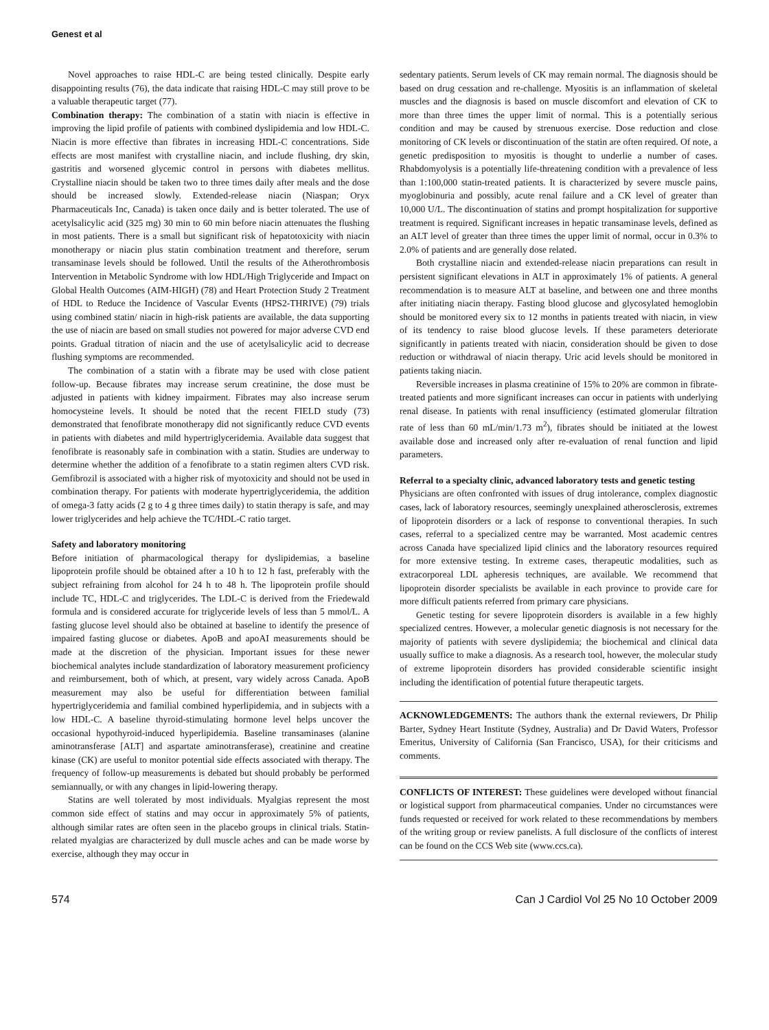Genest et al
Novel approaches to raise HDL-C are being tested clinically. Despite early disappointing results (76), the data indicate that raising HDL-C may still prove to be a valuable therapeutic target (77).
Combination therapy: The combination of a statin with niacin is effective in improving the lipid profile of patients with combined dyslipidemia and low HDL-C. Niacin is more effective than fibrates in increasing HDL-C concentrations. Side effects are most manifest with crystalline niacin, and include flushing, dry skin, gastritis and worsened glycemic control in persons with diabetes mellitus. Crystalline niacin should be taken two to three times daily after meals and the dose should be increased slowly. Extended-release niacin (Niaspan; Oryx Pharmaceuticals Inc, Canada) is taken once daily and is better tolerated. The use of acetylsalicylic acid (325 mg) 30 min to 60 min before niacin attenuates the flushing in most patients. There is a small but significant risk of hepatotoxicity with niacin monotherapy or niacin plus statin combination treatment and therefore, serum transaminase levels should be followed. Until the results of the Atherothrombosis Intervention in Metabolic Syndrome with low HDL/High Triglyceride and Impact on Global Health Outcomes (AIM-HIGH) (78) and Heart Protection Study 2 Treatment of HDL to Reduce the Incidence of Vascular Events (HPS2-THRIVE) (79) trials using combined statin/ niacin in high-risk patients are available, the data supporting the use of niacin are based on small studies not powered for major adverse CVD end points. Gradual titration of niacin and the use of acetylsalicylic acid to decrease flushing symptoms are recommended.
The combination of a statin with a fibrate may be used with close patient follow-up. Because fibrates may increase serum creatinine, the dose must be adjusted in patients with kidney impairment. Fibrates may also increase serum homocysteine levels. It should be noted that the recent FIELD study (73) demonstrated that fenofibrate monotherapy did not significantly reduce CVD events in patients with diabetes and mild hypertriglyceridemia. Available data suggest that fenofibrate is reasonably safe in combination with a statin. Studies are underway to determine whether the addition of a fenofibrate to a statin regimen alters CVD risk. Gemfibrozil is associated with a higher risk of myotoxicity and should not be used in combination therapy. For patients with moderate hypertriglyceridemia, the addition of omega-3 fatty acids (2 g to 4 g three times daily) to statin therapy is safe, and may lower triglycerides and help achieve the TC/HDL-C ratio target.
Safety and laboratory monitoring
Before initiation of pharmacological therapy for dyslipidemias, a baseline lipoprotein profile should be obtained after a 10 h to 12 h fast, preferably with the subject refraining from alcohol for 24 h to 48 h. The lipoprotein profile should include TC, HDL-C and triglycerides. The LDL-C is derived from the Friedewald formula and is considered accurate for triglyceride levels of less than 5 mmol/L. A fasting glucose level should also be obtained at baseline to identify the presence of impaired fasting glucose or diabetes. ApoB and apoAI measurements should be made at the discretion of the physician. Important issues for these newer biochemical analytes include standardization of laboratory measurement proficiency and reimbursement, both of which, at present, vary widely across Canada. ApoB measurement may also be useful for differentiation between familial hypertriglyceridemia and familial combined hyperlipidemia, and in subjects with a low HDL-C. A baseline thyroid-stimulating hormone level helps uncover the occasional hypothyroid-induced hyperlipidemia. Baseline transaminases (alanine aminotransferase [ALT] and aspartate aminotransferase), creatinine and creatine kinase (CK) are useful to monitor potential side effects associated with therapy. The frequency of follow-up measurements is debated but should probably be performed semiannually, or with any changes in lipid-lowering therapy.
Statins are well tolerated by most individuals. Myalgias represent the most common side effect of statins and may occur in approximately 5% of patients, although similar rates are often seen in the placebo groups in clinical trials. Statin-related myalgias are characterized by dull muscle aches and can be made worse by exercise, although they may occur in
sedentary patients. Serum levels of CK may remain normal. The diagnosis should be based on drug cessation and re-challenge. Myositis is an inflammation of skeletal muscles and the diagnosis is based on muscle discomfort and elevation of CK to more than three times the upper limit of normal. This is a potentially serious condition and may be caused by strenuous exercise. Dose reduction and close monitoring of CK levels or discontinuation of the statin are often required. Of note, a genetic predisposition to myositis is thought to underlie a number of cases. Rhabdomyolysis is a potentially life-threatening condition with a prevalence of less than 1:100,000 statin-treated patients. It is characterized by severe muscle pains, myoglobinuria and possibly, acute renal failure and a CK level of greater than 10,000 U/L. The discontinuation of statins and prompt hospitalization for supportive treatment is required. Significant increases in hepatic transaminase levels, defined as an ALT level of greater than three times the upper limit of normal, occur in 0.3% to 2.0% of patients and are generally dose related.
Both crystalline niacin and extended-release niacin preparations can result in persistent significant elevations in ALT in approximately 1% of patients. A general recommendation is to measure ALT at baseline, and between one and three months after initiating niacin therapy. Fasting blood glucose and glycosylated hemoglobin should be monitored every six to 12 months in patients treated with niacin, in view of its tendency to raise blood glucose levels. If these parameters deteriorate significantly in patients treated with niacin, consideration should be given to dose reduction or withdrawal of niacin therapy. Uric acid levels should be monitored in patients taking niacin.
Reversible increases in plasma creatinine of 15% to 20% are common in fibrate-treated patients and more significant increases can occur in patients with underlying renal disease. In patients with renal insufficiency (estimated glomerular filtration rate of less than 60 mL/min/1.73 m<sup>2</sup>), fibrates should be initiated at the lowest available dose and increased only after re-evaluation of renal function and lipid parameters.
Referral to a specialty clinic, advanced laboratory tests and genetic testing
Physicians are often confronted with issues of drug intolerance, complex diagnostic cases, lack of laboratory resources, seemingly unexplained atherosclerosis, extremes of lipoprotein disorders or a lack of response to conventional therapies. In such cases, referral to a specialized centre may be warranted. Most academic centres across Canada have specialized lipid clinics and the laboratory resources required for more extensive testing. In extreme cases, therapeutic modalities, such as extracorporeal LDL apheresis techniques, are available. We recommend that lipoprotein disorder specialists be available in each province to provide care for more difficult patients referred from primary care physicians.
Genetic testing for severe lipoprotein disorders is available in a few highly specialized centres. However, a molecular genetic diagnosis is not necessary for the majority of patients with severe dyslipidemia; the biochemical and clinical data usually suffice to make a diagnosis. As a research tool, however, the molecular study of extreme lipoprotein disorders has provided considerable scientific insight including the identification of potential future therapeutic targets.
ACKNOWLEDGEMENTS: The authors thank the external reviewers, Dr Philip Barter, Sydney Heart Institute (Sydney, Australia) and Dr David Waters, Professor Emeritus, University of California (San Francisco, USA), for their criticisms and comments.
CONFLICTS OF INTEREST: These guidelines were developed without financial or logistical support from pharmaceutical companies. Under no circumstances were funds requested or received for work related to these recommendations by members of the writing group or review panelists. A full disclosure of the conflicts of interest can be found on the CCS Web site (www.ccs.ca).
574 Can J Cardiol Vol 25 No 10 October 2009